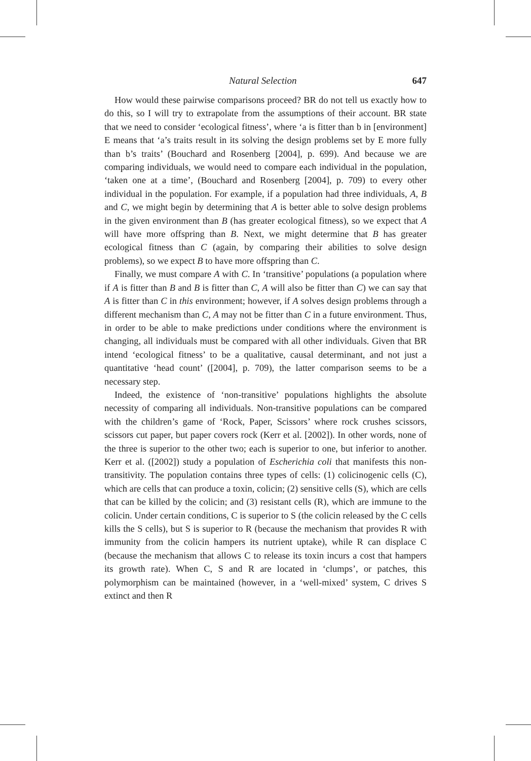Natural Selection 647
How would these pairwise comparisons proceed? BR do not tell us exactly how to do this, so I will try to extrapolate from the assumptions of their account. BR state that we need to consider ‘ecological fitness’, where ‘a is fitter than b in [environment] E means that ‘a’s traits result in its solving the design problems set by E more fully than b’s traits’ (Bouchard and Rosenberg [2004], p. 699). And because we are comparing individuals, we would need to compare each individual in the population, ‘taken one at a time’, (Bouchard and Rosenberg [2004], p. 709) to every other individual in the population. For example, if a population had three individuals, A, B and C, we might begin by determining that A is better able to solve design problems in the given environment than B (has greater ecological fitness), so we expect that A will have more offspring than B. Next, we might determine that B has greater ecological fitness than C (again, by comparing their abilities to solve design problems), so we expect B to have more offspring than C.
Finally, we must compare A with C. In ‘transitive’ populations (a population where if A is fitter than B and B is fitter than C, A will also be fitter than C) we can say that A is fitter than C in this environment; however, if A solves design problems through a different mechanism than C, A may not be fitter than C in a future environment. Thus, in order to be able to make predictions under conditions where the environment is changing, all individuals must be compared with all other individuals. Given that BR intend ‘ecological fitness’ to be a qualitative, causal determinant, and not just a quantitative ‘head count’ ([2004], p. 709), the latter comparison seems to be a necessary step.
Indeed, the existence of ‘non-transitive’ populations highlights the absolute necessity of comparing all individuals. Non-transitive populations can be compared with the children’s game of ‘Rock, Paper, Scissors’ where rock crushes scissors, scissors cut paper, but paper covers rock (Kerr et al. [2002]). In other words, none of the three is superior to the other two; each is superior to one, but inferior to another. Kerr et al. ([2002]) study a population of Escherichia coli that manifests this non-transitivity. The population contains three types of cells: (1) colicinogenic cells (C), which are cells that can produce a toxin, colicin; (2) sensitive cells (S), which are cells that can be killed by the colicin; and (3) resistant cells (R), which are immune to the colicin. Under certain conditions, C is superior to S (the colicin released by the C cells kills the S cells), but S is superior to R (because the mechanism that provides R with immunity from the colicin hampers its nutrient uptake), while R can displace C (because the mechanism that allows C to release its toxin incurs a cost that hampers its growth rate). When C, S and R are located in ‘clumps’, or patches, this polymorphism can be maintained (however, in a ‘well-mixed’ system, C drives S extinct and then R